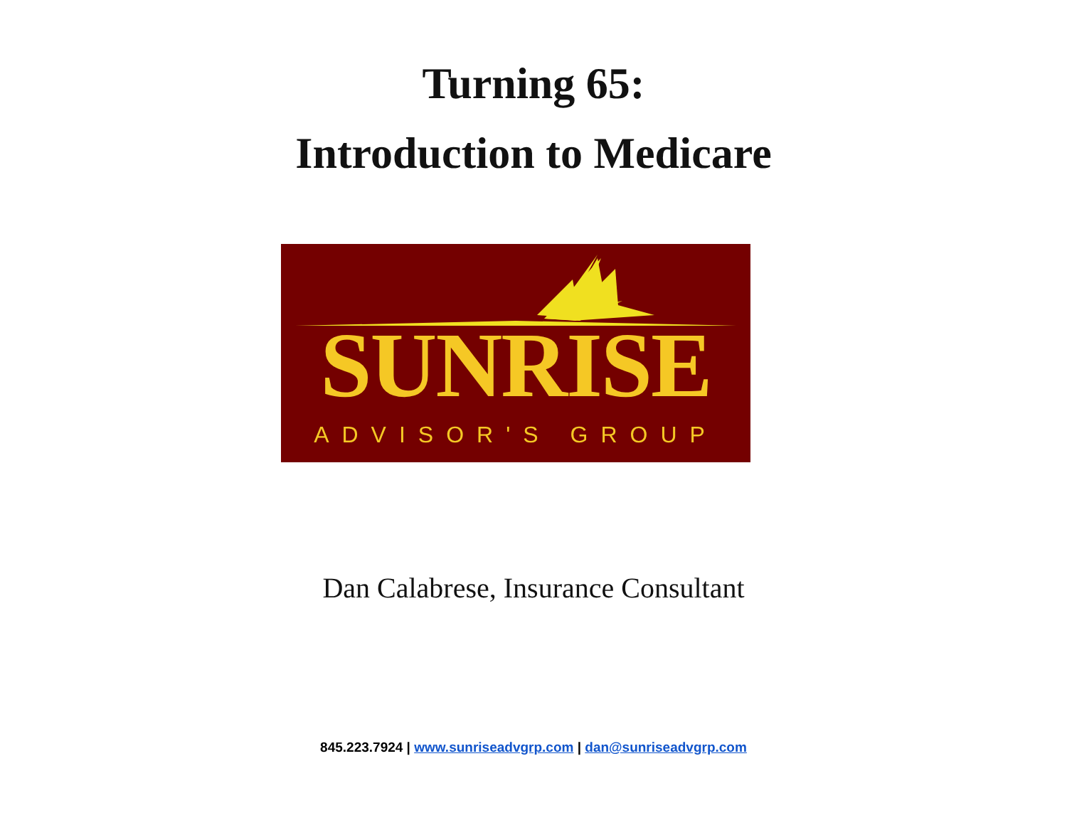Turning 65:
Introduction to Medicare
SUNRISE
ADVISOR'S GROUP
Dan Calabrese, Insurance Consultant
845.223.7924 | www.sunriseadvgrp.com | dan@sunriseadvgrp.com